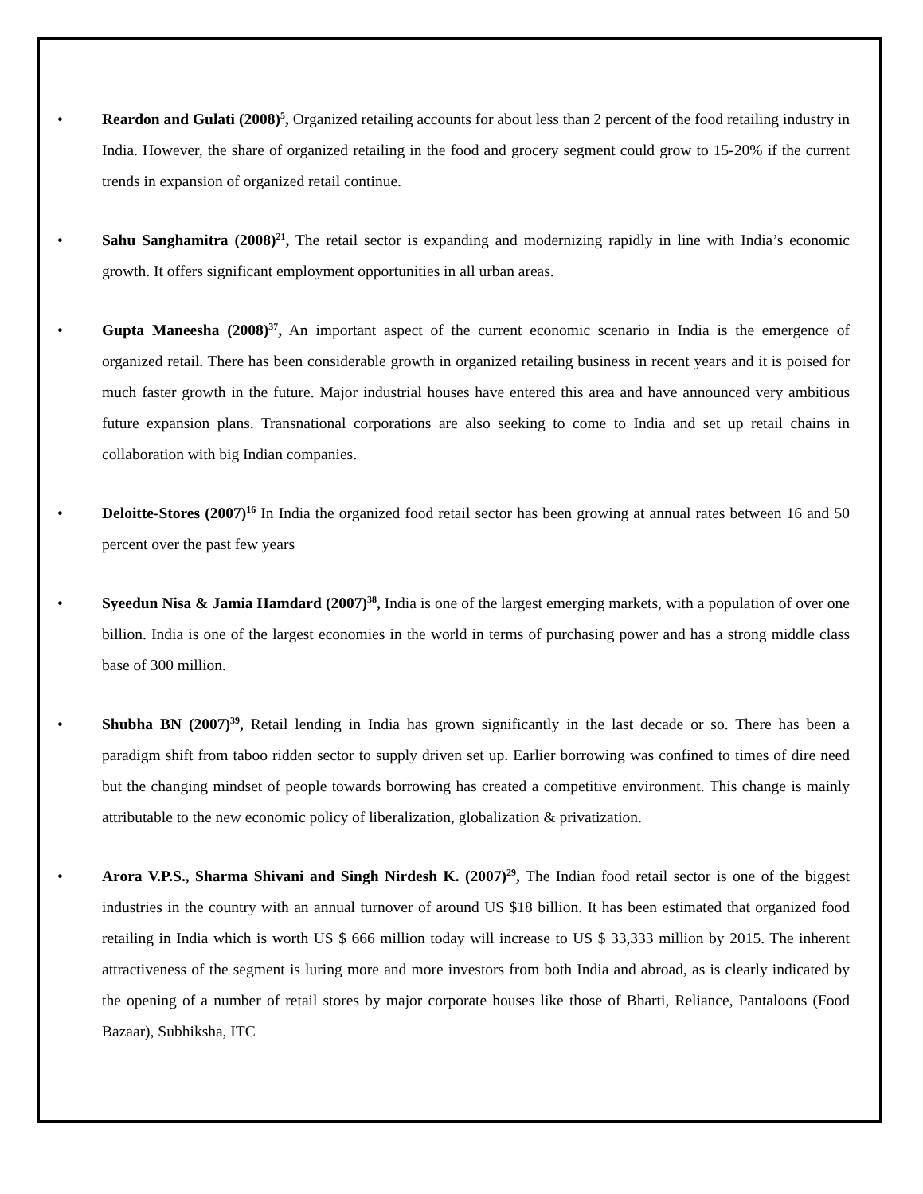• Reardon and Gulati (2008)<sup>5</sup>, Organized retailing accounts for about less than 2 percent of the food retailing industry in India. However, the share of organized retailing in the food and grocery segment could grow to 15-20% if the current trends in expansion of organized retail continue.
• Sahu Sanghamitra (2008)<sup>21</sup>, The retail sector is expanding and modernizing rapidly in line with India’s economic growth. It offers significant employment opportunities in all urban areas.
• Gupta Maneesha (2008)<sup>37</sup>, An important aspect of the current economic scenario in India is the emergence of organized retail. There has been considerable growth in organized retailing business in recent years and it is poised for much faster growth in the future. Major industrial houses have entered this area and have announced very ambitious future expansion plans. Transnational corporations are also seeking to come to India and set up retail chains in collaboration with big Indian companies.
• Deloitte-Stores (2007)<sup>16</sup> In India the organized food retail sector has been growing at annual rates between 16 and 50 percent over the past few years
• Syeedun Nisa & Jamia Hamdard (2007)<sup>38</sup>, India is one of the largest emerging markets, with a population of over one billion. India is one of the largest economies in the world in terms of purchasing power and has a strong middle class base of 300 million.
• Shubha BN (2007)<sup>39</sup>, Retail lending in India has grown significantly in the last decade or so. There has been a paradigm shift from taboo ridden sector to supply driven set up. Earlier borrowing was confined to times of dire need but the changing mindset of people towards borrowing has created a competitive environment. This change is mainly attributable to the new economic policy of liberalization, globalization & privatization.
• Arora V.P.S., Sharma Shivani and Singh Nirdesh K. (2007)<sup>29</sup>, The Indian food retail sector is one of the biggest industries in the country with an annual turnover of around US $18 billion. It has been estimated that organized food retailing in India which is worth US $ 666 million today will increase to US $ 33,333 million by 2015. The inherent attractiveness of the segment is luring more and more investors from both India and abroad, as is clearly indicated by the opening of a number of retail stores by major corporate houses like those of Bharti, Reliance, Pantaloons (Food Bazaar), Subhiksha, ITC